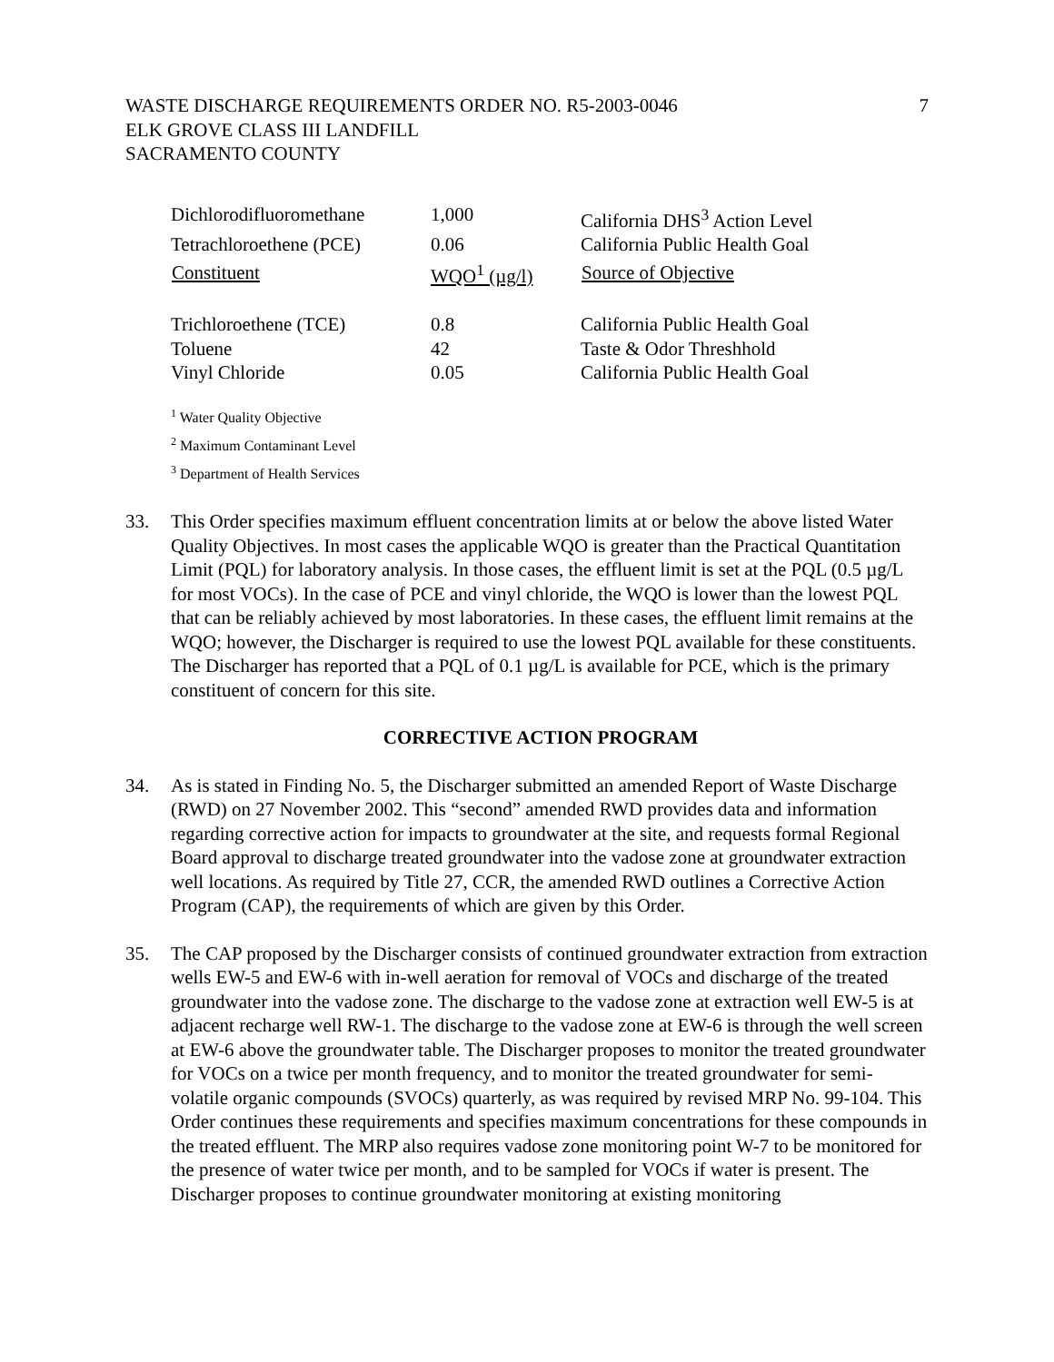WASTE DISCHARGE REQUIREMENTS ORDER NO. R5-2003-0046
ELK GROVE CLASS III LANDFILL
SACRAMENTO COUNTY
7
| Dichlorodifluoromethane | 1,000 | California DHS<sup>3</sup> Action Level |
| Tetrachloroethene (PCE) | 0.06 | California Public Health Goal |
| Constituent | WQO<sup>1</sup> (µg/l) | Source of Objective |
| Trichloroethene (TCE) | 0.8 | California Public Health Goal |
| Toluene | 42 | Taste & Odor Threshhold |
| Vinyl Chloride | 0.05 | California Public Health Goal |
<sup>1</sup> Water Quality Objective
<sup>2</sup> Maximum Contaminant Level
<sup>3</sup> Department of Health Services
33. This Order specifies maximum effluent concentration limits at or below the above listed Water Quality Objectives. In most cases the applicable WQO is greater than the Practical Quantitation Limit (PQL) for laboratory analysis. In those cases, the effluent limit is set at the PQL (0.5 µg/L for most VOCs). In the case of PCE and vinyl chloride, the WQO is lower than the lowest PQL that can be reliably achieved by most laboratories. In these cases, the effluent limit remains at the WQO; however, the Discharger is required to use the lowest PQL available for these constituents. The Discharger has reported that a PQL of 0.1 µg/L is available for PCE, which is the primary constituent of concern for this site.
CORRECTIVE ACTION PROGRAM
34. As is stated in Finding No. 5, the Discharger submitted an amended Report of Waste Discharge (RWD) on 27 November 2002. This “second” amended RWD provides data and information regarding corrective action for impacts to groundwater at the site, and requests formal Regional Board approval to discharge treated groundwater into the vadose zone at groundwater extraction well locations. As required by Title 27, CCR, the amended RWD outlines a Corrective Action Program (CAP), the requirements of which are given by this Order.
35. The CAP proposed by the Discharger consists of continued groundwater extraction from extraction wells EW-5 and EW-6 with in-well aeration for removal of VOCs and discharge of the treated groundwater into the vadose zone. The discharge to the vadose zone at extraction well EW-5 is at adjacent recharge well RW-1. The discharge to the vadose zone at EW-6 is through the well screen at EW-6 above the groundwater table. The Discharger proposes to monitor the treated groundwater for VOCs on a twice per month frequency, and to monitor the treated groundwater for semi-volatile organic compounds (SVOCs) quarterly, as was required by revised MRP No. 99-104. This Order continues these requirements and specifies maximum concentrations for these compounds in the treated effluent. The MRP also requires vadose zone monitoring point W-7 to be monitored for the presence of water twice per month, and to be sampled for VOCs if water is present. The Discharger proposes to continue groundwater monitoring at existing monitoring